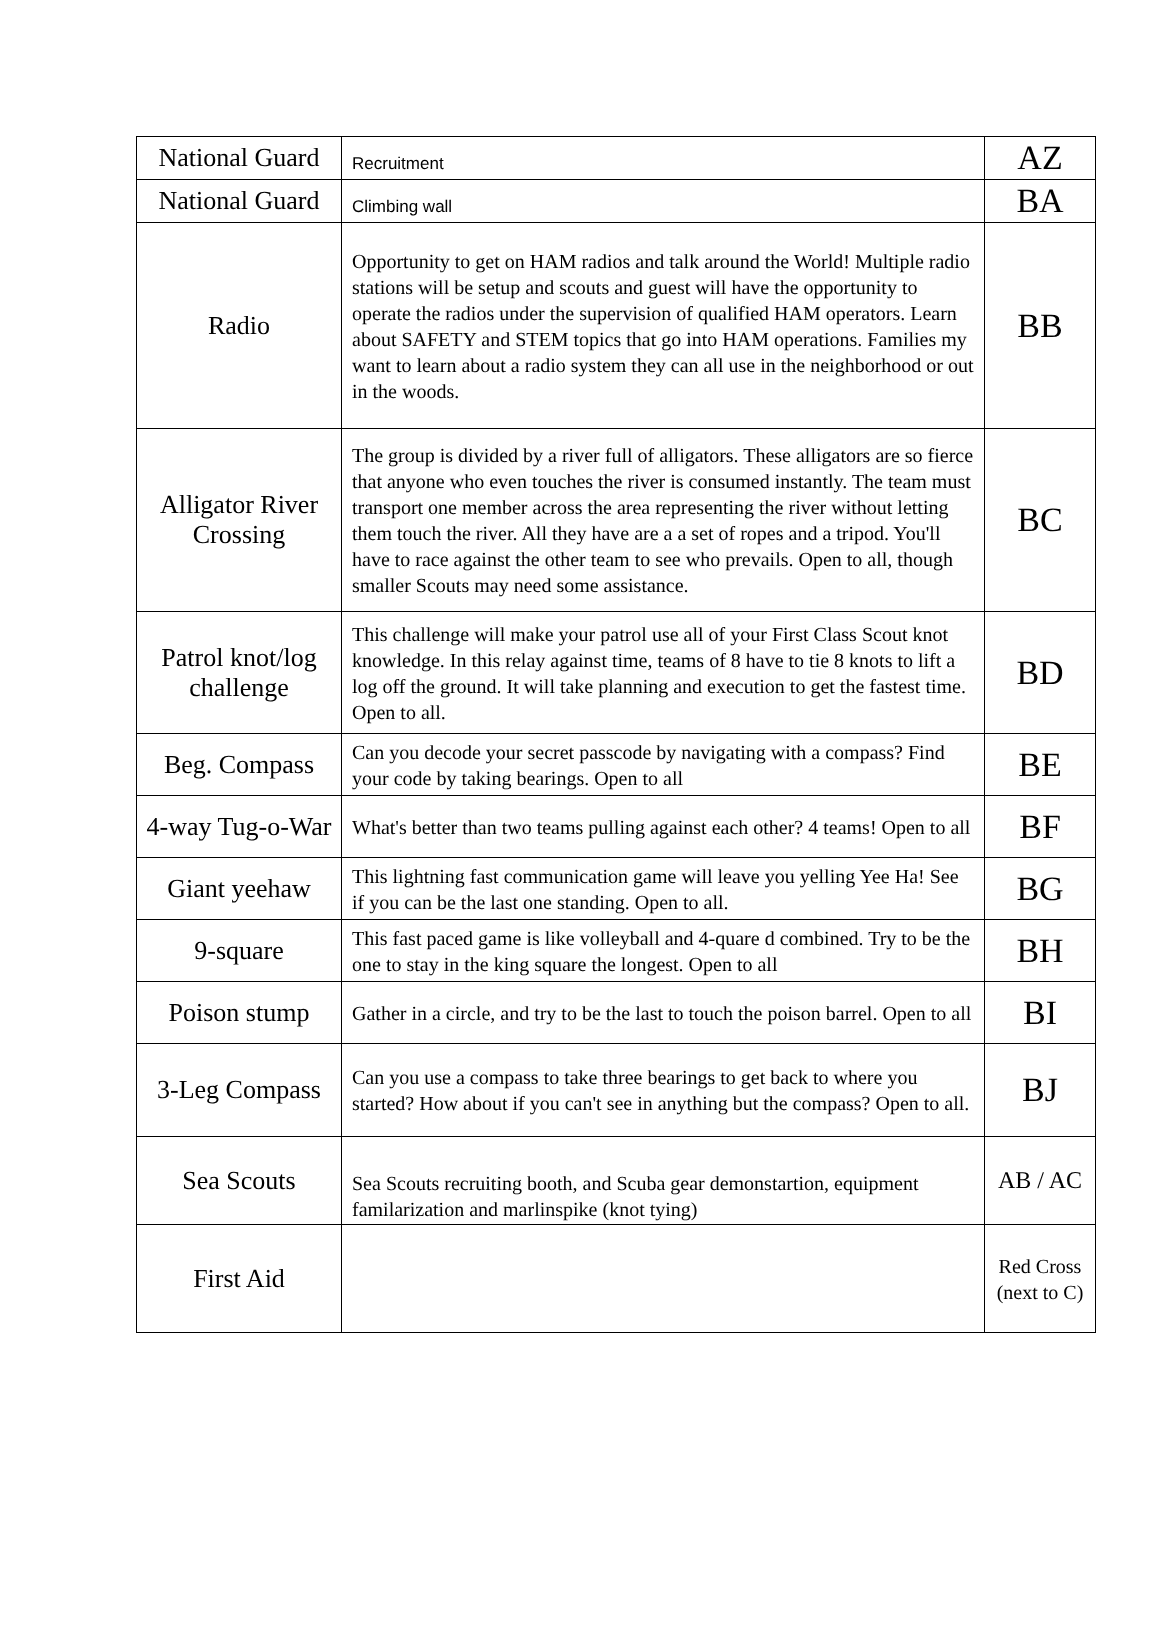| National Guard | Recruitment | AZ |
| National Guard | Climbing wall | BA |
| Radio | Opportunity to get on HAM radios and talk around the World! Multiple radio stations will be setup and scouts and guest will have the opportunity to operate the radios under the supervision of qualified HAM operators. Learn about SAFETY and STEM topics that go into HAM operations. Families my want to learn about a radio system they can all use in the neighborhood or out in the woods. | BB |
| Alligator River Crossing | The group is divided by a river full of alligators. These alligators are so fierce that anyone who even touches the river is consumed instantly. The team must transport one member across the area representing the river without letting them touch the river. All they have are a a set of ropes and a tripod. You'll have to race against the other team to see who prevails. Open to all, though smaller Scouts may need some assistance. | BC |
| Patrol knot/log challenge | This challenge will make your patrol use all of your First Class Scout knot knowledge. In this relay against time, teams of 8 have to tie 8 knots to lift a log off the ground. It will take planning and execution to get the fastest time. Open to all. | BD |
| Beg. Compass | Can you decode your secret passcode by navigating with a compass? Find your code by taking bearings. Open to all | BE |
| 4-way Tug-o-War | What's better than two teams pulling against each other? 4 teams! Open to all | BF |
| Giant yeehaw | This lightning fast communication game will leave you yelling Yee Ha! See if you can be the last one standing. Open to all. | BG |
| 9-square | This fast paced game is like volleyball and 4-quare d combined. Try to be the one to stay in the king square the longest. Open to all | BH |
| Poison stump | Gather in a circle, and try to be the last to touch the poison barrel. Open to all | BI |
| 3-Leg Compass | Can you use a compass to take three bearings to get back to where you started? How about if you can't see in anything but the compass? Open to all. | BJ |
| Sea Scouts | Sea Scouts recruiting booth, and Scuba gear demonstartion, equipment familarization and marlinspike (knot tying) | AB / AC |
| First Aid | | Red Cross (next to C) |